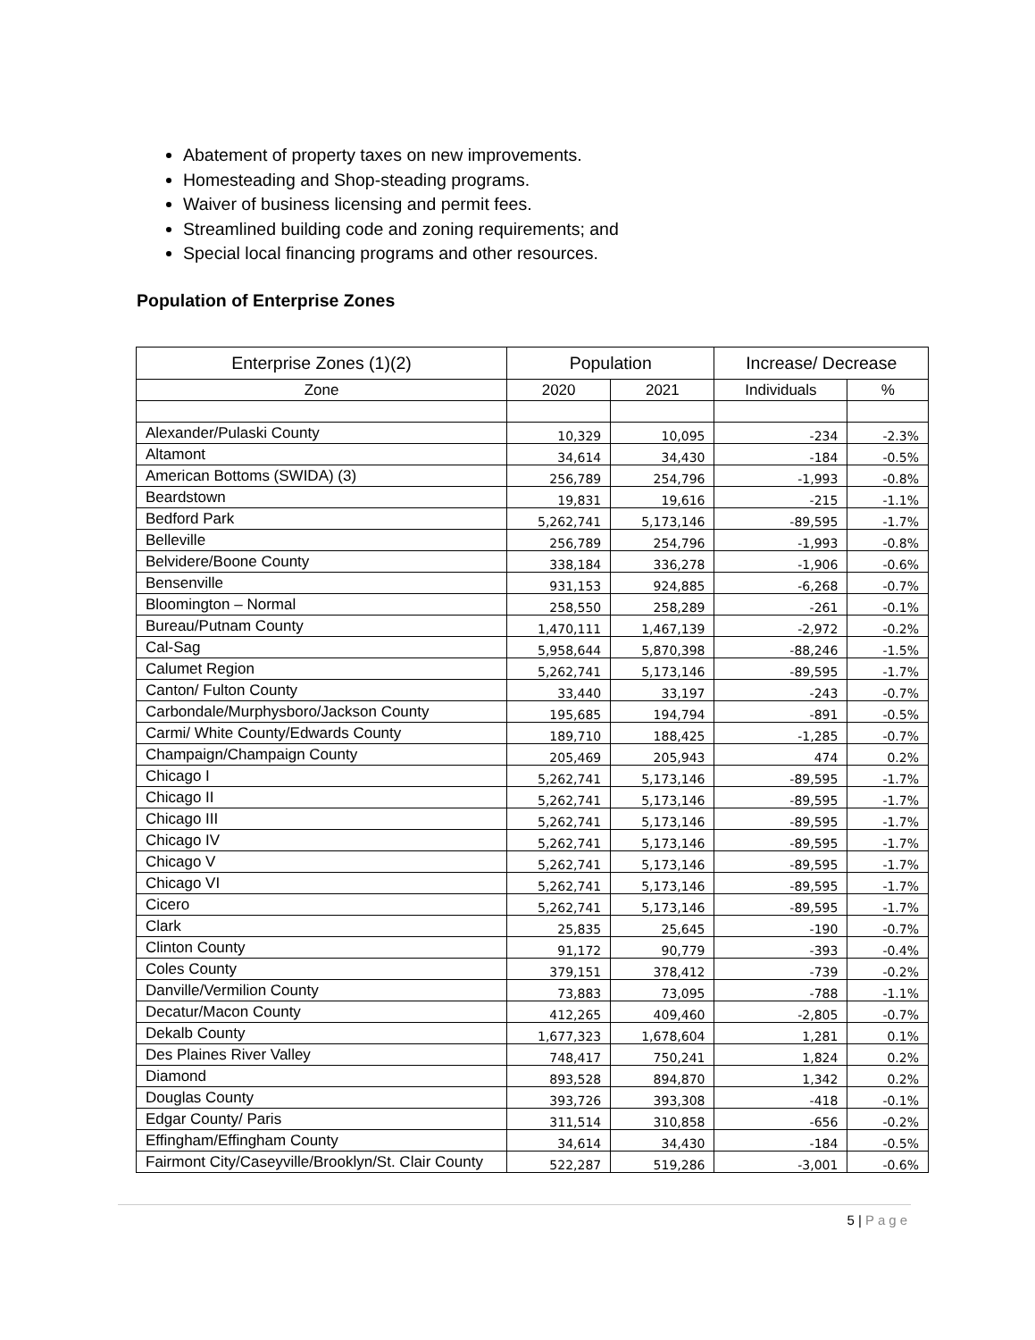Abatement of property taxes on new improvements.
Homesteading and Shop-steading programs.
Waiver of business licensing and permit fees.
Streamlined building code and zoning requirements; and
Special local financing programs and other resources.
Population of Enterprise Zones
| Enterprise Zones (1)(2) | Population | | Increase/ Decrease | |
| --- | --- | --- | --- | --- |
| Zone | 2020 | 2021 | Individuals | % |
| Alexander/Pulaski County | 10,329 | 10,095 | -234 | -2.3% |
| Altamont | 34,614 | 34,430 | -184 | -0.5% |
| American Bottoms (SWIDA) (3) | 256,789 | 254,796 | -1,993 | -0.8% |
| Beardstown | 19,831 | 19,616 | -215 | -1.1% |
| Bedford Park | 5,262,741 | 5,173,146 | -89,595 | -1.7% |
| Belleville | 256,789 | 254,796 | -1,993 | -0.8% |
| Belvidere/Boone County | 338,184 | 336,278 | -1,906 | -0.6% |
| Bensenville | 931,153 | 924,885 | -6,268 | -0.7% |
| Bloomington – Normal | 258,550 | 258,289 | -261 | -0.1% |
| Bureau/Putnam County | 1,470,111 | 1,467,139 | -2,972 | -0.2% |
| Cal-Sag | 5,958,644 | 5,870,398 | -88,246 | -1.5% |
| Calumet Region | 5,262,741 | 5,173,146 | -89,595 | -1.7% |
| Canton/ Fulton County | 33,440 | 33,197 | -243 | -0.7% |
| Carbondale/Murphysboro/Jackson County | 195,685 | 194,794 | -891 | -0.5% |
| Carmi/ White County/Edwards County | 189,710 | 188,425 | -1,285 | -0.7% |
| Champaign/Champaign County | 205,469 | 205,943 | 474 | 0.2% |
| Chicago I | 5,262,741 | 5,173,146 | -89,595 | -1.7% |
| Chicago II | 5,262,741 | 5,173,146 | -89,595 | -1.7% |
| Chicago III | 5,262,741 | 5,173,146 | -89,595 | -1.7% |
| Chicago IV | 5,262,741 | 5,173,146 | -89,595 | -1.7% |
| Chicago V | 5,262,741 | 5,173,146 | -89,595 | -1.7% |
| Chicago VI | 5,262,741 | 5,173,146 | -89,595 | -1.7% |
| Cicero | 5,262,741 | 5,173,146 | -89,595 | -1.7% |
| Clark | 25,835 | 25,645 | -190 | -0.7% |
| Clinton County | 91,172 | 90,779 | -393 | -0.4% |
| Coles County | 379,151 | 378,412 | -739 | -0.2% |
| Danville/Vermilion County | 73,883 | 73,095 | -788 | -1.1% |
| Decatur/Macon County | 412,265 | 409,460 | -2,805 | -0.7% |
| Dekalb County | 1,677,323 | 1,678,604 | 1,281 | 0.1% |
| Des Plaines River Valley | 748,417 | 750,241 | 1,824 | 0.2% |
| Diamond | 893,528 | 894,870 | 1,342 | 0.2% |
| Douglas County | 393,726 | 393,308 | -418 | -0.1% |
| Edgar County/ Paris | 311,514 | 310,858 | -656 | -0.2% |
| Effingham/Effingham County | 34,614 | 34,430 | -184 | -0.5% |
| Fairmont City/Caseyville/Brooklyn/St. Clair County | 522,287 | 519,286 | -3,001 | -0.6% |
5 | Page